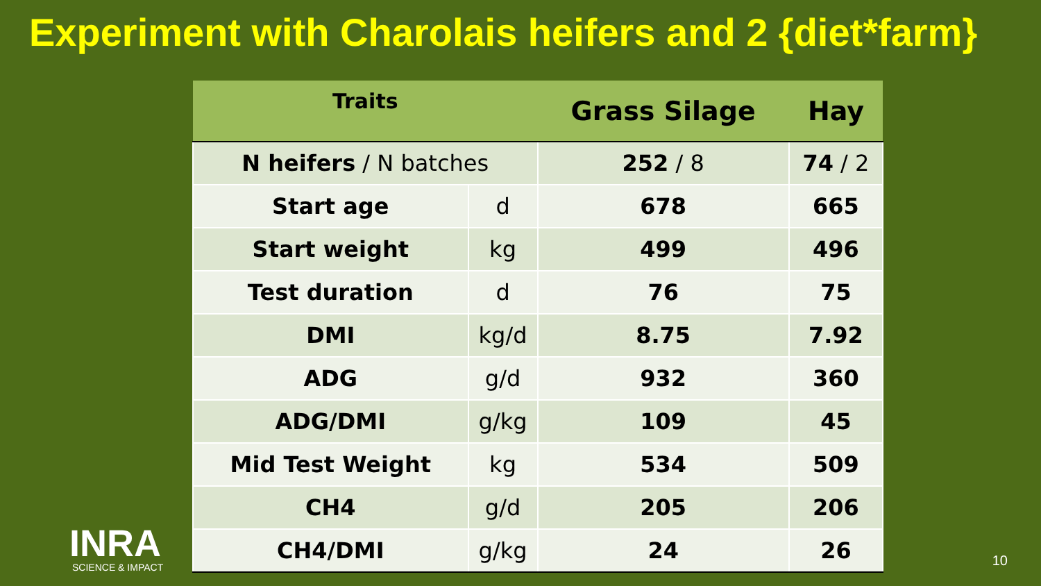Experiment with Charolais heifers and 2 {diet*farm}
| Traits | | Grass Silage | Hay |
| --- | --- | --- | --- |
| N heifers / N batches | | 252 / 8 | 74 / 2 |
| Start age | d | 678 | 665 |
| Start weight | kg | 499 | 496 |
| Test duration | d | 76 | 75 |
| DMI | kg/d | 8.75 | 7.92 |
| ADG | g/d | 932 | 360 |
| ADG/DMI | g/kg | 109 | 45 |
| Mid Test Weight | kg | 534 | 509 |
| CH4 | g/d | 205 | 206 |
| CH4/DMI | g/kg | 24 | 26 |
INRA
SCIENCE & IMPACT
10